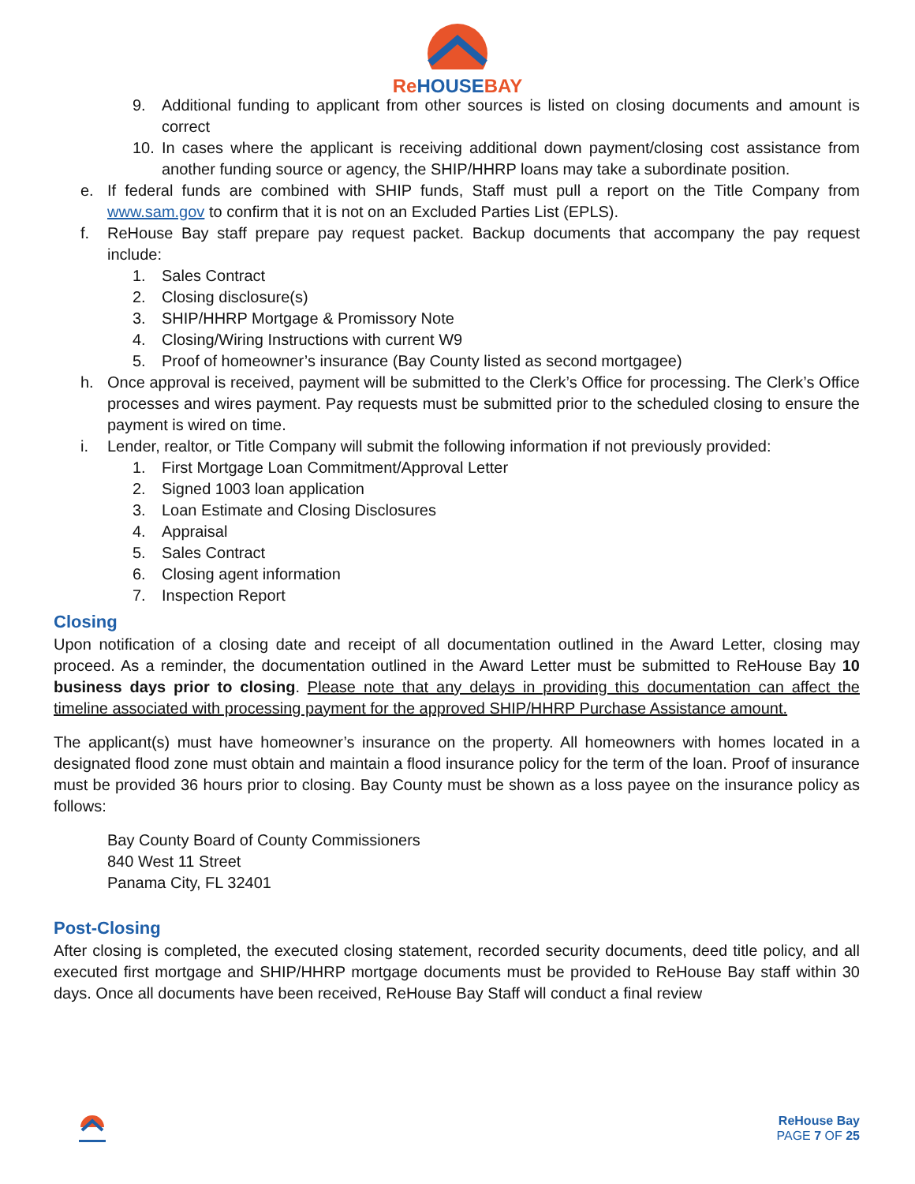ReHOUSEBAY
9. Additional funding to applicant from other sources is listed on closing documents and amount is correct
10. In cases where the applicant is receiving additional down payment/closing cost assistance from another funding source or agency, the SHIP/HHRP loans may take a subordinate position.
e. If federal funds are combined with SHIP funds, Staff must pull a report on the Title Company from www.sam.gov to confirm that it is not on an Excluded Parties List (EPLS).
f. ReHouse Bay staff prepare pay request packet. Backup documents that accompany the pay request include:
1. Sales Contract
2. Closing disclosure(s)
3. SHIP/HHRP Mortgage & Promissory Note
4. Closing/Wiring Instructions with current W9
5. Proof of homeowner’s insurance (Bay County listed as second mortgagee)
h. Once approval is received, payment will be submitted to the Clerk’s Office for processing. The Clerk’s Office processes and wires payment. Pay requests must be submitted prior to the scheduled closing to ensure the payment is wired on time.
i. Lender, realtor, or Title Company will submit the following information if not previously provided:
1. First Mortgage Loan Commitment/Approval Letter
2. Signed 1003 loan application
3. Loan Estimate and Closing Disclosures
4. Appraisal
5. Sales Contract
6. Closing agent information
7. Inspection Report
Closing
Upon notification of a closing date and receipt of all documentation outlined in the Award Letter, closing may proceed. As a reminder, the documentation outlined in the Award Letter must be submitted to ReHouse Bay 10 business days prior to closing. Please note that any delays in providing this documentation can affect the timeline associated with processing payment for the approved SHIP/HHRP Purchase Assistance amount.
The applicant(s) must have homeowner’s insurance on the property. All homeowners with homes located in a designated flood zone must obtain and maintain a flood insurance policy for the term of the loan. Proof of insurance must be provided 36 hours prior to closing. Bay County must be shown as a loss payee on the insurance policy as follows:
Bay County Board of County Commissioners
840 West 11 Street
Panama City, FL 32401
Post-Closing
After closing is completed, the executed closing statement, recorded security documents, deed title policy, and all executed first mortgage and SHIP/HHRP mortgage documents must be provided to ReHouse Bay staff within 30 days. Once all documents have been received, ReHouse Bay Staff will conduct a final review
ReHouse Bay
PAGE 7 OF 25